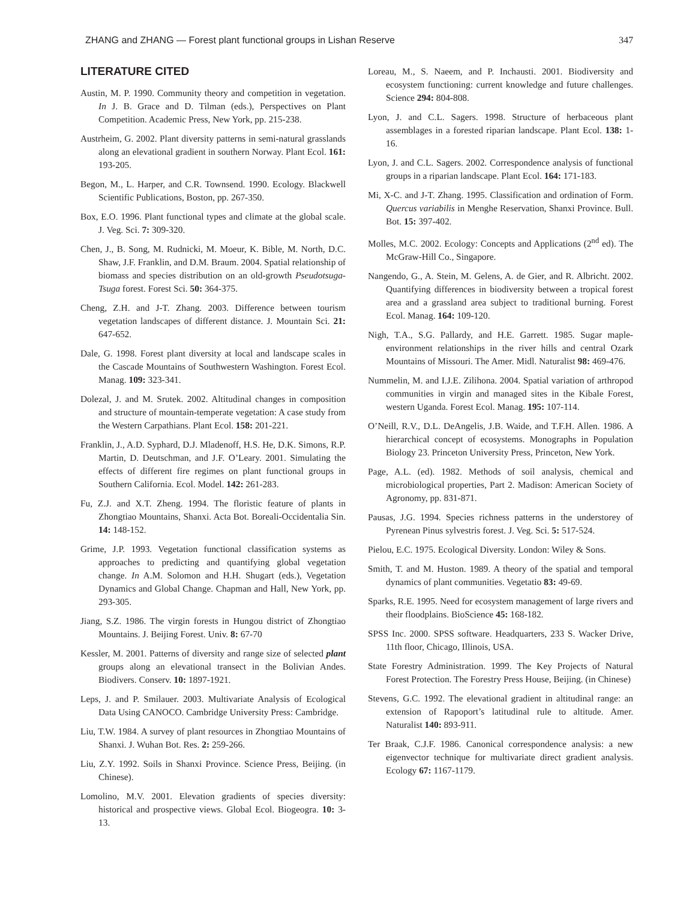ZHANG and ZHANG — Forest plant functional groups in Lishan Reserve 347
LITERATURE CITED
Austin, M. P. 1990. Community theory and competition in vegetation. In J. B. Grace and D. Tilman (eds.), Perspectives on Plant Competition. Academic Press, New York, pp. 215-238.
Austrheim, G. 2002. Plant diversity patterns in semi-natural grasslands along an elevational gradient in southern Norway. Plant Ecol. 161: 193-205.
Begon, M., L. Harper, and C.R. Townsend. 1990. Ecology. Blackwell Scientific Publications, Boston, pp. 267-350.
Box, E.O. 1996. Plant functional types and climate at the global scale. J. Veg. Sci. 7: 309-320.
Chen, J., B. Song, M. Rudnicki, M. Moeur, K. Bible, M. North, D.C. Shaw, J.F. Franklin, and D.M. Braum. 2004. Spatial relationship of biomass and species distribution on an old-growth Pseudotsuga-Tsuga forest. Forest Sci. 50: 364-375.
Cheng, Z.H. and J-T. Zhang. 2003. Difference between tourism vegetation landscapes of different distance. J. Mountain Sci. 21: 647-652.
Dale, G. 1998. Forest plant diversity at local and landscape scales in the Cascade Mountains of Southwestern Washington. Forest Ecol. Manag. 109: 323-341.
Dolezal, J. and M. Srutek. 2002. Altitudinal changes in composition and structure of mountain-temperate vegetation: A case study from the Western Carpathians. Plant Ecol. 158: 201-221.
Franklin, J., A.D. Syphard, D.J. Mladenoff, H.S. He, D.K. Simons, R.P. Martin, D. Deutschman, and J.F. O’Leary. 2001. Simulating the effects of different fire regimes on plant functional groups in Southern California. Ecol. Model. 142: 261-283.
Fu, Z.J. and X.T. Zheng. 1994. The floristic feature of plants in Zhongtiao Mountains, Shanxi. Acta Bot. Boreali-Occidentalia Sin. 14: 148-152.
Grime, J.P. 1993. Vegetation functional classification systems as approaches to predicting and quantifying global vegetation change. In A.M. Solomon and H.H. Shugart (eds.), Vegetation Dynamics and Global Change. Chapman and Hall, New York, pp. 293-305.
Jiang, S.Z. 1986. The virgin forests in Hungou district of Zhongtiao Mountains. J. Beijing Forest. Univ. 8: 67-70
Kessler, M. 2001. Patterns of diversity and range size of selected plant groups along an elevational transect in the Bolivian Andes. Biodivers. Conserv. 10: 1897-1921.
Leps, J. and P. Smilauer. 2003. Multivariate Analysis of Ecological Data Using CANOCO. Cambridge University Press: Cambridge.
Liu, T.W. 1984. A survey of plant resources in Zhongtiao Mountains of Shanxi. J. Wuhan Bot. Res. 2: 259-266.
Liu, Z.Y. 1992. Soils in Shanxi Province. Science Press, Beijing. (in Chinese).
Lomolino, M.V. 2001. Elevation gradients of species diversity: historical and prospective views. Global Ecol. Biogeogra. 10: 3-13.
Loreau, M., S. Naeem, and P. Inchausti. 2001. Biodiversity and ecosystem functioning: current knowledge and future challenges. Science 294: 804-808.
Lyon, J. and C.L. Sagers. 1998. Structure of herbaceous plant assemblages in a forested riparian landscape. Plant Ecol. 138: 1-16.
Lyon, J. and C.L. Sagers. 2002. Correspondence analysis of functional groups in a riparian landscape. Plant Ecol. 164: 171-183.
Mi, X-C. and J-T. Zhang. 1995. Classification and ordination of Form. Quercus variabilis in Menghe Reservation, Shanxi Province. Bull. Bot. 15: 397-402.
Molles, M.C. 2002. Ecology: Concepts and Applications (2<sup>nd</sup> ed). The McGraw-Hill Co., Singapore.
Nangendo, G., A. Stein, M. Gelens, A. de Gier, and R. Albricht. 2002. Quantifying differences in biodiversity between a tropical forest area and a grassland area subject to traditional burning. Forest Ecol. Manag. 164: 109-120.
Nigh, T.A., S.G. Pallardy, and H.E. Garrett. 1985. Sugar maple-environment relationships in the river hills and central Ozark Mountains of Missouri. The Amer. Midl. Naturalist 98: 469-476.
Nummelin, M. and I.J.E. Zilihona. 2004. Spatial variation of arthropod communities in virgin and managed sites in the Kibale Forest, western Uganda. Forest Ecol. Manag. 195: 107-114.
O’Neill, R.V., D.L. DeAngelis, J.B. Waide, and T.F.H. Allen. 1986. A hierarchical concept of ecosystems. Monographs in Population Biology 23. Princeton University Press, Princeton, New York.
Page, A.L. (ed). 1982. Methods of soil analysis, chemical and microbiological properties, Part 2. Madison: American Society of Agronomy, pp. 831-871.
Pausas, J.G. 1994. Species richness patterns in the understorey of Pyrenean Pinus sylvestris forest. J. Veg. Sci. 5: 517-524.
Pielou, E.C. 1975. Ecological Diversity. London: Wiley & Sons.
Smith, T. and M. Huston. 1989. A theory of the spatial and temporal dynamics of plant communities. Vegetatio 83: 49-69.
Sparks, R.E. 1995. Need for ecosystem management of large rivers and their floodplains. BioScience 45: 168-182.
SPSS Inc. 2000. SPSS software. Headquarters, 233 S. Wacker Drive, 11th floor, Chicago, Illinois, USA.
State Forestry Administration. 1999. The Key Projects of Natural Forest Protection. The Forestry Press House, Beijing. (in Chinese)
Stevens, G.C. 1992. The elevational gradient in altitudinal range: an extension of Rapoport’s latitudinal rule to altitude. Amer. Naturalist 140: 893-911.
Ter Braak, C.J.F. 1986. Canonical correspondence analysis: a new eigenvector technique for multivariate direct gradient analysis. Ecology 67: 1167-1179.